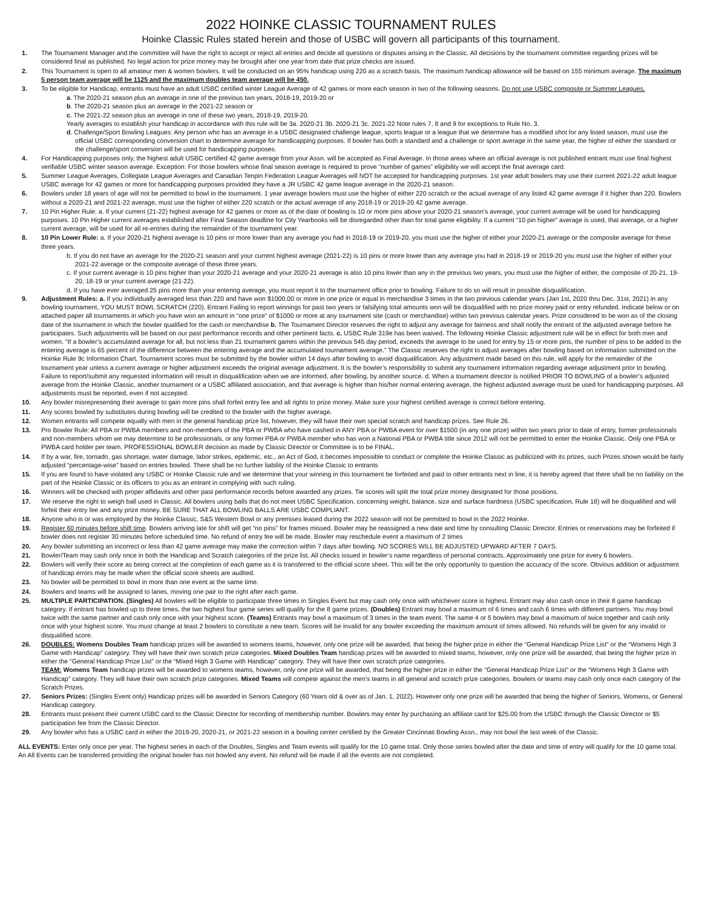2022 HOINKE CLASSIC TOURNAMENT RULES
Hoinke Classic Rules stated herein and those of USBC will govern all participants of this tournament.
1. The Tournament Manager and the committee will have the right to accept or reject all entries and decide all questions or disputes arising in the Classic. All decisions by the tournament committee regarding prizes will be considered final as published. No legal action for prize money may be brought after one year from date that prize checks are issued.
2. This Tournament is open to all amateur men & women bowlers. It will be conducted on an 95% handicap using 220 as a scratch basis. The maximum handicap allowance will be based on 155 minimum average. The maximum 5 person team average will be 1125 and the maximum doubles team average will be 450.
3. To be eligible for Handicap, entrants must have an adult USBC certified winter League Average of 42 games or more each season in two of the following seasons. Do not use USBC composite or Summer Leagues.
a. The 2020-21 season plus an average in one of the previous two years, 2018-19, 2019-20 or
b. The 2020-21 season plus an average in the 2021-22 season or
c. The 2021-22 season plus an average in one of these two years, 2018-19, 2019-20.
Yearly averages to establish your handicap in accordance with this rule will be 3a. 2020-21 3b. 2020-21 3c. 2021-22 Note rules 7, 8 and 9 for exceptions to Rule No. 3.
d. Challenge/Sport Bowling Leagues: Any person who has an average in a USBC designated challenge league, sports league or a league that we determine has a modified shot for any listed season, must use the official USBC corresponding conversion chart to determine average for handicapping purposes. If bowler has both a standard and a challenge or sport average in the same year, the higher of either the standard or the challenge/sport conversion will be used for handicapping purposes.
4. For Handicapping purposes only, the highest adult USBC certified 42 game average from your Assn. will be accepted as Final Average. In those areas where an official average is not published entrant must use final highest verifiable USBC winter season average. Exception: For those bowlers whose final season average is required to prove “number of games” eligibility we will accept the final average card.
5. Summer League Averages, Collegiate League Averages and Canadian Tenpin Federation League Averages will NOT be accepted for handicapping purposes. 1st year adult bowlers may use their current 2021-22 adult league USBC average for 42 games or more for handicapping purposes provided they have a JR USBC 42 game league average in the 2020-21 season.
6. Bowlers under 18 years of age will not be permitted to bowl in the tournament. 1 year average bowlers must use the higher of either 220 scratch or the actual average of any listed 42 game average if it higher than 220. Bowlers without a 2020-21 and 2021-22 average, must use the higher of either 220 scratch or the actual average of any 2018-19 or 2019-20 42 game average.
7. 10 Pin Higher Rule: a. If your current (21-22) highest average for 42 games or more as of the date of bowling is 10 or more pins above your 2020-21 season’s average, your current average will be used for handicapping purposes. 10 Pin Higher current averages established after Final Season deadline for City Yearbooks will be disregarded other than for total game eligibility. If a current “10 pin higher” average is used, that average, or a higher current average, will be used for all re-entries during the remainder of the tournament year.
8. 10 Pin Lower Rule: a. If your 2020-21 highest average is 10 pins or more lower than any average you had in 2018-19 or 2019-20, you must use the higher of either your 2020-21 average or the composite average for these three years.
b. If you do not have an average for the 2020-21 season and your current highest average (2021-22) is 10 pins or more lower than any average you had in 2018-19 or 2019-20 you must use the higher of either your 2021-22 average or the composite average of these three years.
c. If your current average is 10 pins higher than your 2020-21 average and your 2020-21 average is also 10 pins lower than any in the previous two years, you must use the higher of either, the composite of 20-21, 19-20, 18-19 or your current average (21-22).
d. If you have ever averaged 25 pins more than your entering average, you must report it to the tournament office prior to bowling. Failure to do so will result in possible disqualification.
9. Adjustment Rules: a. If you individually averaged less than 220 and have won $1000.00 or more in one prize or equal in merchandise 3 times in the two previous calendar years (Jan 1st, 2020 thru Dec. 31st, 2021) in any bowling tournament, YOU MUST BOWL SCRATCH (220). Entrant Failing to report winnings for past two years or falsifying total amounts won will be disqualified with no prize money paid or entry refunded. Indicate below or on attached paper all tournaments in which you have won an amount in “one prize” of $1000 or more at any tournament site (cash or merchandise) within two previous calendar years. Prize considered to be won as of the closing date of the tournament in which the bowler qualified for the cash or merchandise b. The Tournament Director reserves the right to adjust any average for fairness and shall notify the entrant of the adjusted average before he participates. Such adjustments will be based on our past performance records and other pertinent facts. c. USBC Rule 319e has been waived. The following Hoinke Classic adjustment rule will be in effect for both men and women. “If a bowler’s accumulated average for all, but not less than 21 tournament games within the previous 545 day period, exceeds the average to be used for entry by 15 or more pins, the number of pins to be added to the entering average is 65 percent of the difference between the entering average and the accumulated tournament average.” The Classic reserves the right to adjust averages after bowling based on information submitted on the Hoinke Rule 9c Information Chart. Tournament scores must be submitted by the bowler within 14 days after bowling to avoid disqualification. Any adjustment made based on this rule, will apply for the remainder of the tournament year unless a current average or higher adjustment exceeds the original average adjustment. It is the bowler’s responsibility to submit any tournament information regarding average adjustment prior to bowling. Failure to report/submit any requested information will result in disqualification when we are informed, after bowling, by another source. d. When a tournament director is notified PRIOR TO BOWLING of a bowler’s adjusted average from the Hoinke Classic, another tournament or a USBC affiliated association, and that average is higher than his/her normal entering average, the highest adjusted average must be used for handicapping purposes. All adjustments must be reported, even if not accepted.
10. Any bowler misrepresenting their average to gain more pins shall forfeit entry fee and all rights to prize money. Make sure your highest certified average is correct before entering.
11. Any scores bowled by substitutes during bowling will be credited to the bowler with the higher average.
12. Women entrants will compete equally with men in the general handicap prize list, however, they will have their own special scratch and handicap prizes. See Rule 26.
13. Pro Bowler Rule: All PBA or PWBA members and non-members of the PBA or PWBA who have cashed in ANY PBA or PWBA event for over $1500 (in any one prize) within two years prior to date of entry, former professionals and non-members whom we may determine to be professionals, or any former PBA or PWBA member who has won a National PBA or PWBA title since 2012 will not be permitted to enter the Hoinke Classic. Only one PBA or PWBA card holder per team. PROFESSIONAL BOWLER decision as made by Classic Director or Committee is to be FINAL.
14. If by a war, fire, tornado, gas shortage, water damage, labor strikes, epidemic, etc., an Act of God, it becomes impossible to conduct or complete the Hoinke Classic as publicized with its prizes, such Prizes shown would be fairly adjusted “percentage-wise” based on entries bowled. There shall be no further liability of the Hoinke Classic to entrants
15. If you are found to have violated any USBC or Hoinke Classic rule and we determine that your winning in this tournament be forfeited and paid to other entrants next in line, it is hereby agreed that there shall be no liability on the part of the Hoinke Classic or its officers to you as an entrant in complying with such ruling.
16. Winners will be checked with proper affidavits and other past performance records before awarded any prizes. Tie scores will split the total prize money designated for those positions.
17. We reserve the right to weigh ball used in Classic. All bowlers using balls that do not meet USBC Specification, concerning weight, balance, size and surface hardness (USBC specification, Rule 18) will be disqualified and will forfeit their entry fee and any prize money. BE SURE THAT ALL BOWLING BALLS ARE USBC COMPLIANT.
18. Anyone who is or was employed by the Hoinke Classic, S&S Western Bowl or any premises leased during the 2022 season will not be permitted to bowl in the 2022 Hoinke.
19. Register 60 minutes before shift time. Bowlers arriving late for shift will get “no pins” for frames missed. Bowler may be reassigned a new date and time by consulting Classic Director. Entries or reservations may be forfeited if bowler does not register 30 minutes before scheduled time. No refund of entry fee will be made. Bowler may reschedule event a maximum of 2 times
20. Any bowler submitting an incorrect or less than 42 game average may make the correction within 7 days after bowling. NO SCORES WILL BE ADJUSTED UPWARD AFTER 7 DAYS.
21. Bowler/Team may cash only once in both the Handicap and Scratch categories of the prize list. All checks issued in bowler’s name regardless of personal contracts. Approximately one prize for every 6 bowlers.
22. Bowlers will verify their score as being correct at the completion of each game as it is transferred to the official score sheet. This will be the only opportunity to question the accuracy of the score. Obvious addition or adjustment of handicap errors may be made when the official score sheets are audited.
23. No bowler will be permitted to bowl in more than one event at the same time.
24. Bowlers and teams will be assigned to lanes, moving one pair to the right after each game.
25. MULTIPLE PARTICIPATION. (Singles) All bowlers will be eligible to participate three times in Singles Event but may cash only once with whichever score is highest. Entrant may also cash once in their 8 game handicap category. If entrant has bowled up to three times, the two highest four game series will qualify for the 8 game prizes. (Doubles) Entrant may bowl a maximum of 6 times and cash 6 times with different partners. You may bowl twice with the same partner and cash only once with your highest score. (Teams) Entrants may bowl a maximum of 3 times in the team event. The same 4 or 5 bowlers may bowl a maximum of twice together and cash only once with your highest score. You must change at least 2 bowlers to constitute a new team. Scores will be invalid for any bowler exceeding the maximum amount of times allowed. No refunds will be given for any invalid or disqualified score.
26. DOUBLES: Womens Doubles Team handicap prizes will be awarded to womens teams, however, only one prize will be awarded, that being the higher prize in either the “General Handicap Prize List” or the “Womens High 3 Game with Handicap” category. They will have their own scratch prize categories. Mixed Doubles Team handicap prizes will be awarded to mixed teams, however, only one prize will be awarded, that being the higher prize in either the “General Handicap Prize List” or the “Mixed High 3 Game with Handicap” category. They will have their own scratch prize categories.
TEAM: Womens Team handicap prizes will be awarded to womens teams, however, only one prize will be awarded, that being the higher prize in either the “General Handicap Prize List” or the “Womens High 3 Game with Handicap” category. They will have their own scratch prize categories. Mixed Teams will compete against the men’s teams in all general and scratch prize categories. Bowlers or teams may cash only once each category of the Scratch Prizes.
27. Seniors Prizes: (Singles Event only) Handicap prizes will be awarded in Seniors Category (60 Years old & over as of Jan. 1, 2022). However only one prize will be awarded that being the higher of Seniors, Womens, or General Handicap category.
28. Entrants must present their current USBC card to the Classic Director for recording of membership number. Bowlers may enter by purchasing an affiliate card for $25.00 from the USBC through the Classic Director or $5 participation fee from the Classic Director.
29. Any bowler who has a USBC card in either the 2019-20, 2020-21, or 2021-22 season in a bowling center certified by the Greater Cincinnati Bowling Assn., may not bowl the last week of the Classic.
ALL EVENTS: Enter only once per year. The highest series in each of the Doubles, Singles and Team events will qualify for the 10 game total. Only those series bowled after the date and time of entry will qualify for the 10 game total. An All Events can be transferred providing the original bowler has not bowled any event. No refund will be made if all the events are not completed.